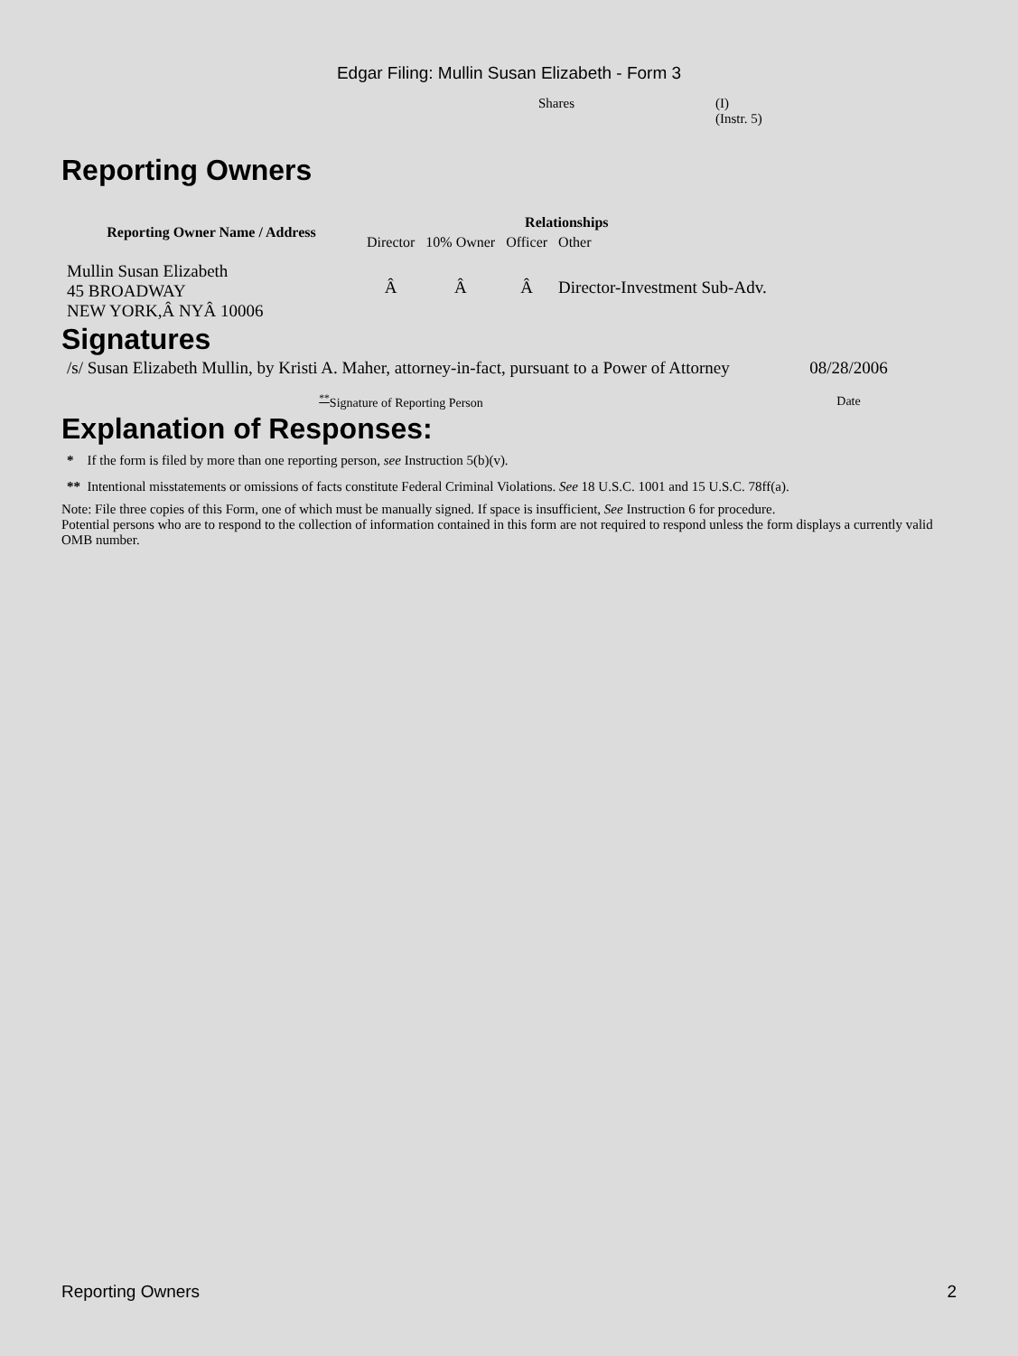Edgar Filing: Mullin Susan Elizabeth - Form 3
Shares (I)
(Instr. 5)
Reporting Owners
| Reporting Owner Name / Address | Relationships | | | |
| --- | --- | --- | --- | --- |
| | Director | 10% Owner | Officer | Other |
| Mullin Susan Elizabeth 45 BROADWAY NEW YORK,Â NYÂ 10006 | Â | Â | Â | Director-Investment Sub-Adv. |
Signatures
| /s/ Susan Elizabeth Mullin, by Kristi A. Maher, attorney-in-fact, pursuant to a Power of Attorney | 08/28/2006 |
| <sup>**</sup> Signature of Reporting Person | Date |
Explanation of Responses:
* If the form is filed by more than one reporting person, see Instruction 5(b)(v).
** Intentional misstatements or omissions of facts constitute Federal Criminal Violations. See 18 U.S.C. 1001 and 15 U.S.C. 78ff(a).
Note: File three copies of this Form, one of which must be manually signed. If space is insufficient, See Instruction 6 for procedure.
Potential persons who are to respond to the collection of information contained in this form are not required to respond unless the form displays a currently valid OMB number.
Reporting Owners 2